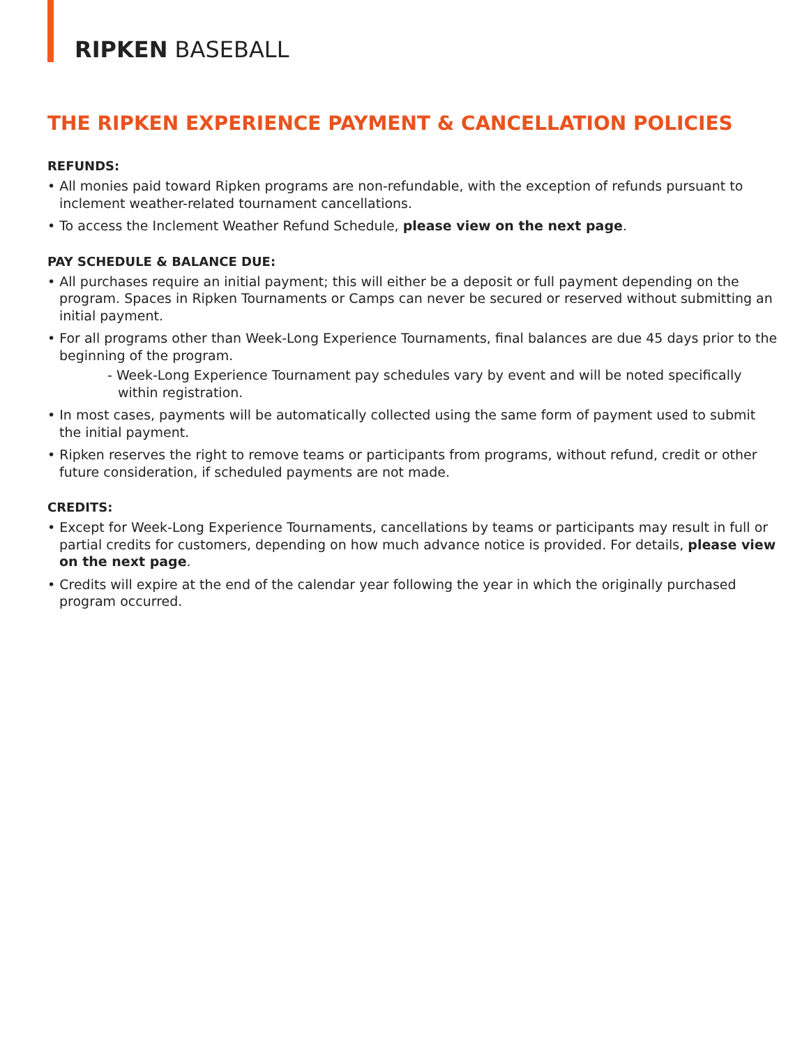RIPKEN BASEBALL
THE RIPKEN EXPERIENCE PAYMENT & CANCELLATION POLICIES
REFUNDS:
• All monies paid toward Ripken programs are non-refundable, with the exception of refunds pursuant to inclement weather-related tournament cancellations.
• To access the Inclement Weather Refund Schedule, please view on the next page.
PAY SCHEDULE & BALANCE DUE:
• All purchases require an initial payment; this will either be a deposit or full payment depending on the program. Spaces in Ripken Tournaments or Camps can never be secured or reserved without submitting an initial payment.
• For all programs other than Week-Long Experience Tournaments, final balances are due 45 days prior to the beginning of the program.
- Week-Long Experience Tournament pay schedules vary by event and will be noted specifically within registration.
• In most cases, payments will be automatically collected using the same form of payment used to submit the initial payment.
• Ripken reserves the right to remove teams or participants from programs, without refund, credit or other future consideration, if scheduled payments are not made.
CREDITS:
• Except for Week-Long Experience Tournaments, cancellations by teams or participants may result in full or partial credits for customers, depending on how much advance notice is provided. For details, please view on the next page.
• Credits will expire at the end of the calendar year following the year in which the originally purchased program occurred.